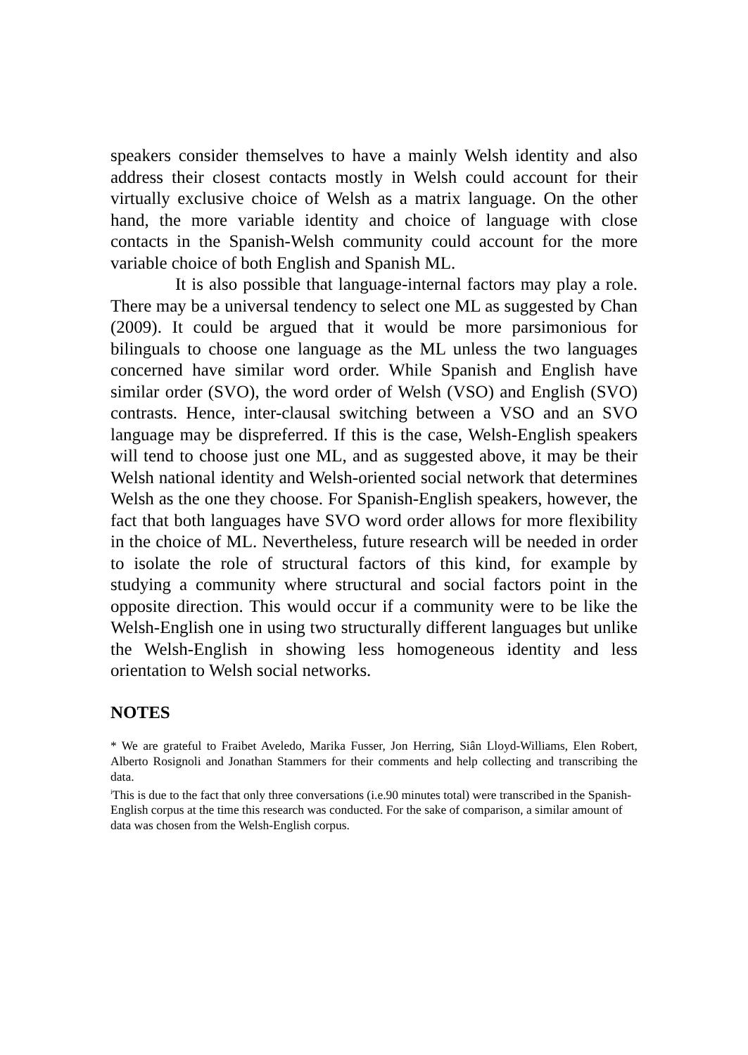speakers consider themselves to have a mainly Welsh identity and also address their closest contacts mostly in Welsh could account for their virtually exclusive choice of Welsh as a matrix language. On the other hand, the more variable identity and choice of language with close contacts in the Spanish-Welsh community could account for the more variable choice of both English and Spanish ML.
It is also possible that language-internal factors may play a role. There may be a universal tendency to select one ML as suggested by Chan (2009). It could be argued that it would be more parsimonious for bilinguals to choose one language as the ML unless the two languages concerned have similar word order. While Spanish and English have similar order (SVO), the word order of Welsh (VSO) and English (SVO) contrasts. Hence, inter-clausal switching between a VSO and an SVO language may be dispreferred. If this is the case, Welsh-English speakers will tend to choose just one ML, and as suggested above, it may be their Welsh national identity and Welsh-oriented social network that determines Welsh as the one they choose. For Spanish-English speakers, however, the fact that both languages have SVO word order allows for more flexibility in the choice of ML. Nevertheless, future research will be needed in order to isolate the role of structural factors of this kind, for example by studying a community where structural and social factors point in the opposite direction. This would occur if a community were to be like the Welsh-English one in using two structurally different languages but unlike the Welsh-English in showing less homogeneous identity and less orientation to Welsh social networks.
NOTES
* We are grateful to Fraibet Aveledo, Marika Fusser, Jon Herring, Siân Lloyd-Williams, Elen Robert, Alberto Rosignoli and Jonathan Stammers for their comments and help collecting and transcribing the data.
<sup>i</sup> This is due to the fact that only three conversations (i.e.90 minutes total) were transcribed in the Spanish-English corpus at the time this research was conducted. For the sake of comparison, a similar amount of data was chosen from the Welsh-English corpus.